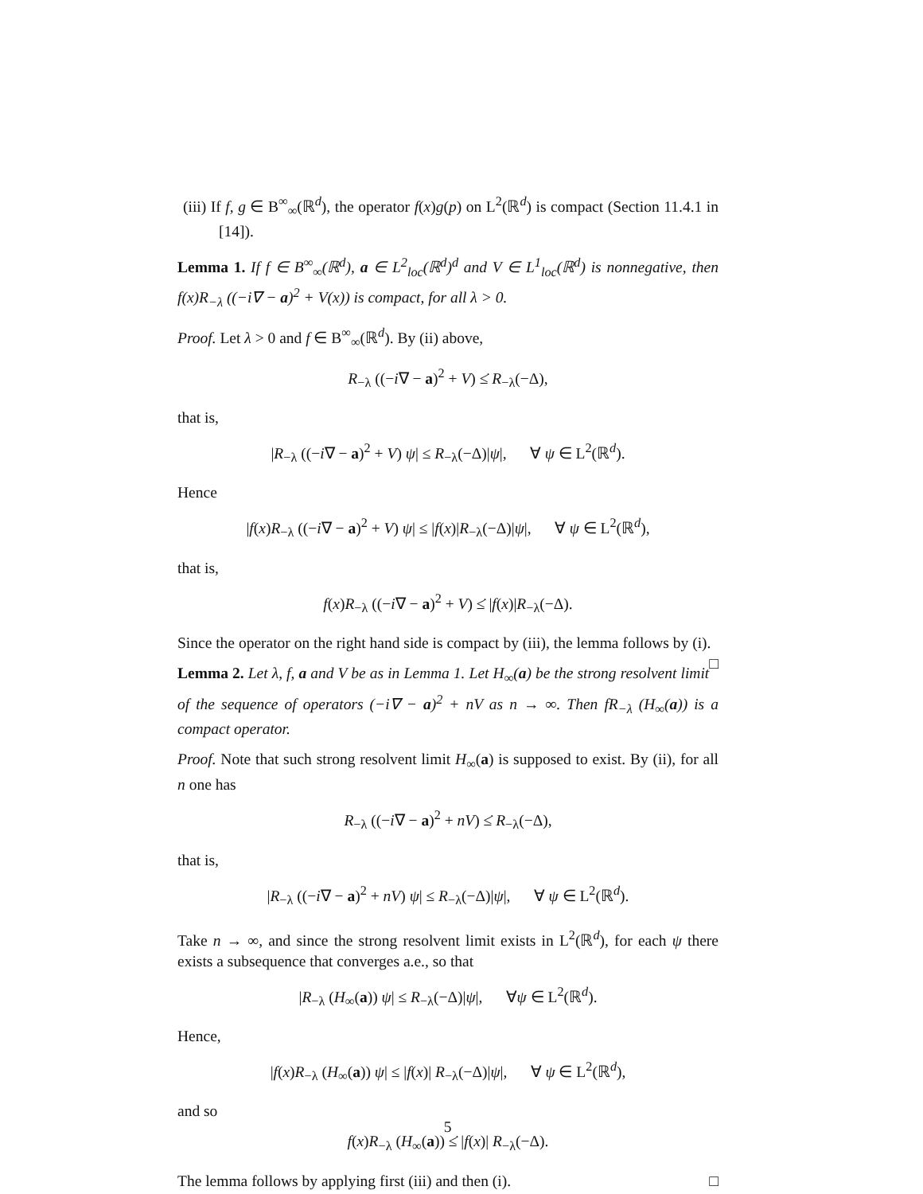(iii) If f, g ∈ B<sup>∞</sup><sub>∞</sub>(ℝ<sup>d</sup>), the operator f(x)g(p) on L<sup>2</sup>(ℝ<sup>d</sup>) is compact (Section 11.4.1 in [14]).
Lemma 1. If f ∈ B<sup>∞</sup><sub>∞</sub>(ℝ<sup>d</sup>), a ∈ L<sup>2</sup><sub>loc</sub>(ℝ<sup>d</sup>)<sup>d</sup> and V ∈ L<sup>1</sup><sub>loc</sub>(ℝ<sup>d</sup>) is nonnegative, then f(x)R<sub>−λ</sub> ((−i∇ − a)<sup>2</sup> + V(x)) is compact, for all λ > 0.
Proof. Let λ > 0 and f ∈ B<sup>∞</sup><sub>∞</sub>(ℝ<sup>d</sup>). By (ii) above,
R<sub>−λ</sub> ((−i∇ − a)<sup>2</sup> + V) ≤̇ R<sub>−λ</sub>(−Δ),
that is,
|R<sub>−λ</sub> ((−i∇ − a)<sup>2</sup> + V) ψ| ≤ R<sub>−λ</sub>(−Δ)|ψ|, ∀ ψ ∈ L<sup>2</sup>(ℝ<sup>d</sup>).
Hence
|f(x)R<sub>−λ</sub> ((−i∇ − a)<sup>2</sup> + V) ψ| ≤ |f(x)|R<sub>−λ</sub>(−Δ)|ψ|, ∀ ψ ∈ L<sup>2</sup>(ℝ<sup>d</sup>),
that is,
f(x)R<sub>−λ</sub> ((−i∇ − a)<sup>2</sup> + V) ≤̇ |f(x)|R<sub>−λ</sub>(−Δ).
Since the operator on the right hand side is compact by (iii), the lemma follows by (i). □
Lemma 2. Let λ, f, a and V be as in Lemma 1. Let H<sub>∞</sub>(a) be the strong resolvent limit of the sequence of operators (−i∇ − a)<sup>2</sup> + nV as n → ∞. Then fR<sub>−λ</sub> (H<sub>∞</sub>(a)) is a compact operator.
Proof. Note that such strong resolvent limit H<sub>∞</sub>(a) is supposed to exist. By (ii), for all n one has
R<sub>−λ</sub> ((−i∇ − a)<sup>2</sup> + nV) ≤̇ R<sub>−λ</sub>(−Δ),
that is,
|R<sub>−λ</sub> ((−i∇ − a)<sup>2</sup> + nV) ψ| ≤ R<sub>−λ</sub>(−Δ)|ψ|, ∀ ψ ∈ L<sup>2</sup>(ℝ<sup>d</sup>).
Take n → ∞, and since the strong resolvent limit exists in L<sup>2</sup>(ℝ<sup>d</sup>), for each ψ there exists a subsequence that converges a.e., so that
|R<sub>−λ</sub> (H<sub>∞</sub>(a)) ψ| ≤ R<sub>−λ</sub>(−Δ)|ψ|, ∀ψ ∈ L<sup>2</sup>(ℝ<sup>d</sup>).
Hence,
|f(x)R<sub>−λ</sub> (H<sub>∞</sub>(a)) ψ| ≤ |f(x)| R<sub>−λ</sub>(−Δ)|ψ|, ∀ ψ ∈ L<sup>2</sup>(ℝ<sup>d</sup>),
and so
f(x)R<sub>−λ</sub> (H<sub>∞</sub>(a)) ≤̇ |f(x)| R<sub>−λ</sub>(−Δ).
The lemma follows by applying first (iii) and then (i). □
5